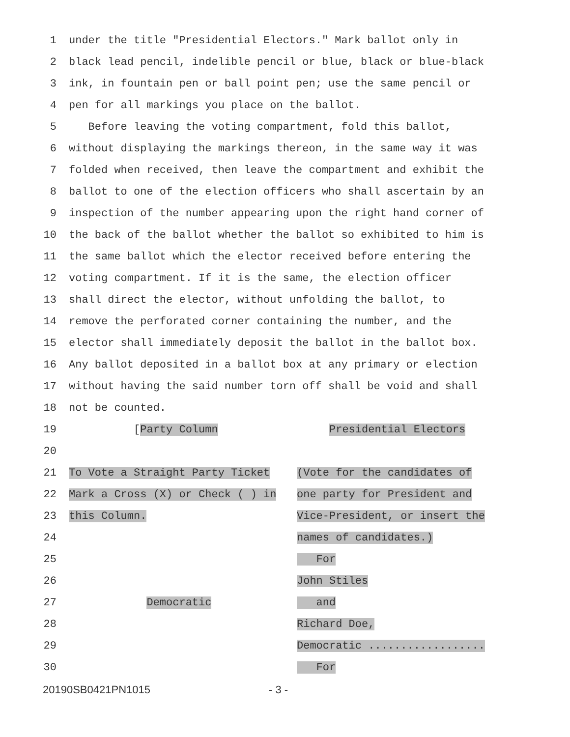1 under the title "Presidential Electors." Mark ballot only in
2 black lead pencil, indelible pencil or blue, black or blue-black
3 ink, in fountain pen or ball point pen; use the same pencil or
4 pen for all markings you place on the ballot.
5 Before leaving the voting compartment, fold this ballot,
6 without displaying the markings thereon, in the same way it was
7 folded when received, then leave the compartment and exhibit the
8 ballot to one of the election officers who shall ascertain by an
9 inspection of the number appearing upon the right hand corner of
10 the back of the ballot whether the ballot so exhibited to him is
11 the same ballot which the elector received before entering the
12 voting compartment. If it is the same, the election officer
13 shall direct the elector, without unfolding the ballot, to
14 remove the perforated corner containing the number, and the
15 elector shall immediately deposit the ballot in the ballot box.
16 Any ballot deposited in a ballot box at any primary or election
17 without having the said number torn off shall be void and shall
18 not be counted.
19 [Party Column Presidential Electors
20
21 To Vote a Straight Party Ticket (Vote for the candidates of
22 Mark a Cross (X) or Check ( ) in one party for President and
23 this Column. Vice-President, or insert the
24 names of candidates.)
25 For
26 John Stiles
27 Democratic and
28 Richard Doe,
29 Democratic ..................
30 For
20190SB0421PN1015 - 3 -